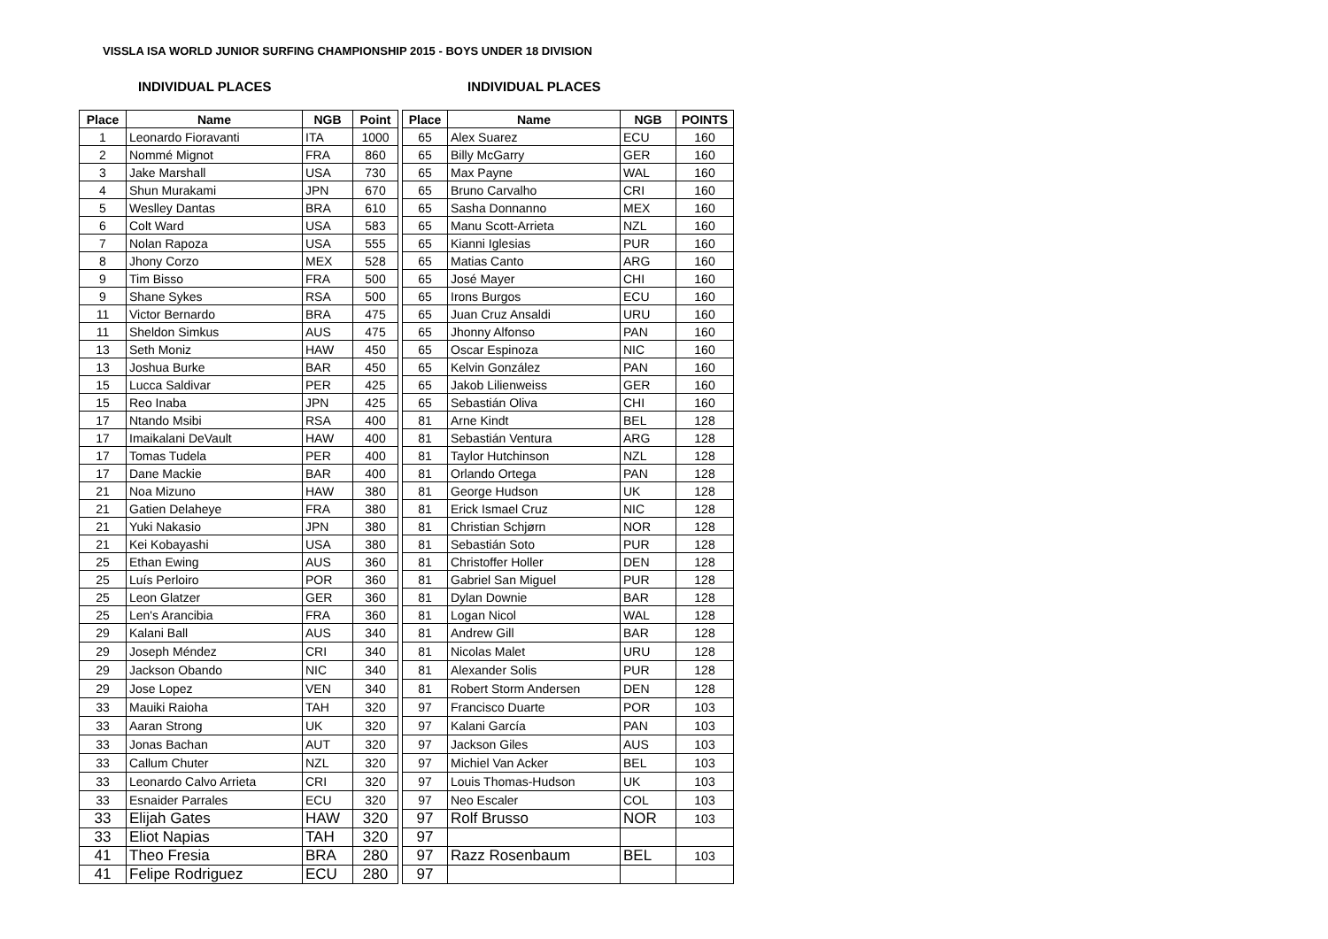VISSLA ISA WORLD JUNIOR SURFING CHAMPIONSHIP 2015 - BOYS UNDER 18 DIVISION
INDIVIDUAL PLACES INDIVIDUAL PLACES
| Place | Name | NGB | Point | | Place | Name | NGB | POINTS |
| 1 | Leonardo Fioravanti | ITA | 1000 | | 65 | Alex Suarez | ECU | 160 |
| 2 | Nommé Mignot | FRA | 860 | | 65 | Billy McGarry | GER | 160 |
| 3 | Jake Marshall | USA | 730 | | 65 | Max Payne | WAL | 160 |
| 4 | Shun Murakami | JPN | 670 | | 65 | Bruno Carvalho | CRI | 160 |
| 5 | Weslley Dantas | BRA | 610 | | 65 | Sasha Donnanno | MEX | 160 |
| 6 | Colt Ward | USA | 583 | | 65 | Manu Scott-Arrieta | NZL | 160 |
| 7 | Nolan Rapoza | USA | 555 | | 65 | Kianni Iglesias | PUR | 160 |
| 8 | Jhony Corzo | MEX | 528 | | 65 | Matias Canto | ARG | 160 |
| 9 | Tim Bisso | FRA | 500 | | 65 | José Mayer | CHI | 160 |
| 9 | Shane Sykes | RSA | 500 | | 65 | Irons Burgos | ECU | 160 |
| 11 | Victor Bernardo | BRA | 475 | | 65 | Juan Cruz Ansaldi | URU | 160 |
| 11 | Sheldon Simkus | AUS | 475 | | 65 | Jhonny Alfonso | PAN | 160 |
| 13 | Seth Moniz | HAW | 450 | | 65 | Oscar Espinoza | NIC | 160 |
| 13 | Joshua Burke | BAR | 450 | | 65 | Kelvin González | PAN | 160 |
| 15 | Lucca Saldivar | PER | 425 | | 65 | Jakob Lilienweiss | GER | 160 |
| 15 | Reo Inaba | JPN | 425 | | 65 | Sebastián Oliva | CHI | 160 |
| 17 | Ntando Msibi | RSA | 400 | | 81 | Arne Kindt | BEL | 128 |
| 17 | Imaikalani DeVault | HAW | 400 | | 81 | Sebastián Ventura | ARG | 128 |
| 17 | Tomas Tudela | PER | 400 | | 81 | Taylor Hutchinson | NZL | 128 |
| 17 | Dane Mackie | BAR | 400 | | 81 | Orlando Ortega | PAN | 128 |
| 21 | Noa Mizuno | HAW | 380 | | 81 | George Hudson | UK | 128 |
| 21 | Gatien Delaheye | FRA | 380 | | 81 | Erick Ismael Cruz | NIC | 128 |
| 21 | Yuki Nakasio | JPN | 380 | | 81 | Christian Schjørn | NOR | 128 |
| 21 | Kei Kobayashi | USA | 380 | | 81 | Sebastián Soto | PUR | 128 |
| 25 | Ethan Ewing | AUS | 360 | | 81 | Christoffer Holler | DEN | 128 |
| 25 | Luís Perloiro | POR | 360 | | 81 | Gabriel San Miguel | PUR | 128 |
| 25 | Leon Glatzer | GER | 360 | | 81 | Dylan Downie | BAR | 128 |
| 25 | Len's Arancibia | FRA | 360 | | 81 | Logan Nicol | WAL | 128 |
| 29 | Kalani Ball | AUS | 340 | | 81 | Andrew Gill | BAR | 128 |
| 29 | Joseph Méndez | CRI | 340 | | 81 | Nicolas Malet | URU | 128 |
| 29 | Jackson Obando | NIC | 340 | | 81 | Alexander Solis | PUR | 128 |
| 29 | Jose Lopez | VEN | 340 | | 81 | Robert Storm Andersen | DEN | 128 |
| 33 | Mauiki Raioha | TAH | 320 | | 97 | Francisco Duarte | POR | 103 |
| 33 | Aaran Strong | UK | 320 | | 97 | Kalani García | PAN | 103 |
| 33 | Jonas Bachan | AUT | 320 | | 97 | Jackson Giles | AUS | 103 |
| 33 | Callum Chuter | NZL | 320 | | 97 | Michiel Van Acker | BEL | 103 |
| 33 | Leonardo Calvo Arrieta | CRI | 320 | | 97 | Louis Thomas-Hudson | UK | 103 |
| 33 | Esnaider Parrales | ECU | 320 | | 97 | Neo Escaler | COL | 103 |
| 33 | Elijah Gates | HAW | 320 | | 97 | Rolf Brusso | NOR | 103 |
| 33 | Eliot Napias | TAH | 320 | | 97 | | | |
| 41 | Theo Fresia | BRA | 280 | | 97 | Razz Rosenbaum | BEL | 103 |
| 41 | Felipe Rodriguez | ECU | 280 | | 97 | | | |